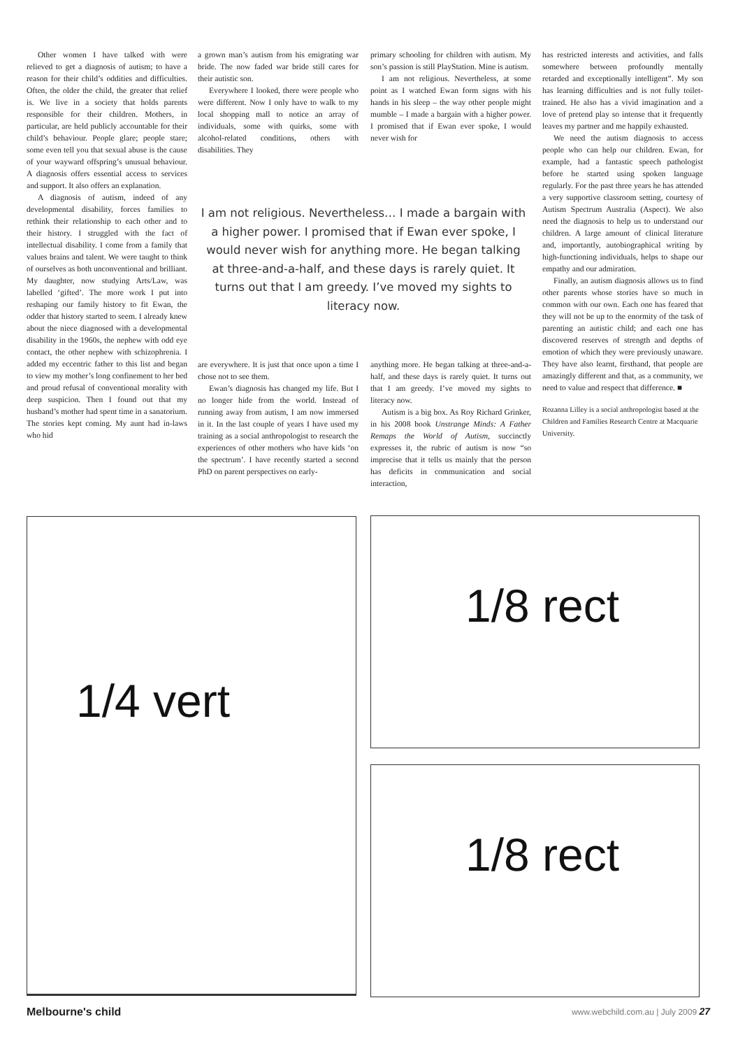Other women I have talked with were relieved to get a diagnosis of autism; to have a reason for their child’s oddities and difficulties. Often, the older the child, the greater that relief is. We live in a society that holds parents responsible for their children. Mothers, in particular, are held publicly accountable for their child’s behaviour. People glare; people stare; some even tell you that sexual abuse is the cause of your wayward offspring’s unusual behaviour. A diagnosis offers essential access to services and support. It also offers an explanation.
A diagnosis of autism, indeed of any developmental disability, forces families to rethink their relationship to each other and to their history. I struggled with the fact of intellectual disability. I come from a family that values brains and talent. We were taught to think of ourselves as both unconventional and brilliant. My daughter, now studying Arts/Law, was labelled ‘gifted’. The more work I put into reshaping our family history to fit Ewan, the odder that history started to seem. I already knew about the niece diagnosed with a developmental disability in the 1960s, the nephew with odd eye contact, the other nephew with schizophrenia. I added my eccentric father to this list and began to view my mother’s long confinement to her bed and proud refusal of conventional morality with deep suspicion. Then I found out that my husband’s mother had spent time in a sanatorium. The stories kept coming. My aunt had in-laws who hid
a grown man’s autism from his emigrating war bride. The now faded war bride still cares for their autistic son.
Everywhere I looked, there were people who were different. Now I only have to walk to my local shopping mall to notice an array of individuals, some with quirks, some with alcohol-related conditions, others with disabilities. They
primary schooling for children with autism. My son’s passion is still PlayStation. Mine is autism.
I am not religious. Nevertheless, at some point as I watched Ewan form signs with his hands in his sleep – the way other people might mumble – I made a bargain with a higher power. I promised that if Ewan ever spoke, I would never wish for
I am not religious. Nevertheless… I made a bargain with a higher power. I promised that if Ewan ever spoke, I would never wish for anything more. He began talking at three-and-a-half, and these days is rarely quiet. It turns out that I am greedy. I’ve moved my sights to literacy now.
are everywhere. It is just that once upon a time I chose not to see them.
Ewan’s diagnosis has changed my life. But I no longer hide from the world. Instead of running away from autism, I am now immersed in it. In the last couple of years I have used my training as a social anthropologist to research the experiences of other mothers who have kids ‘on the spectrum’. I have recently started a second PhD on parent perspectives on early-
anything more. He began talking at three-and-a-half, and these days is rarely quiet. It turns out that I am greedy. I’ve moved my sights to literacy now.
Autism is a big box. As Roy Richard Grinker, in his 2008 book Unstrange Minds: A Father Remaps the World of Autism, succinctly expresses it, the rubric of autism is now “so imprecise that it tells us mainly that the person has deficits in communication and social interaction,
has restricted interests and activities, and falls somewhere between profoundly mentally retarded and exceptionally intelligent”. My son has learning difficulties and is not fully toilet-trained. He also has a vivid imagination and a love of pretend play so intense that it frequently leaves my partner and me happily exhausted.
We need the autism diagnosis to access people who can help our children. Ewan, for example, had a fantastic speech pathologist before he started using spoken language regularly. For the past three years he has attended a very supportive classroom setting, courtesy of Autism Spectrum Australia (Aspect). We also need the diagnosis to help us to understand our children. A large amount of clinical literature and, importantly, autobiographical writing by high-functioning individuals, helps to shape our empathy and our admiration.
Finally, an autism diagnosis allows us to find other parents whose stories have so much in common with our own. Each one has feared that they will not be up to the enormity of the task of parenting an autistic child; and each one has discovered reserves of strength and depths of emotion of which they were previously unaware. They have also learnt, firsthand, that people are amazingly different and that, as a community, we need to value and respect that difference. ■
Rozanna Lilley is a social anthropologist based at the Children and Families Research Centre at Macquarie University.
1/4 vert 1/8 rect
1/8 rect
Melbourne's child
www.webchild.com.au | July 2009 27